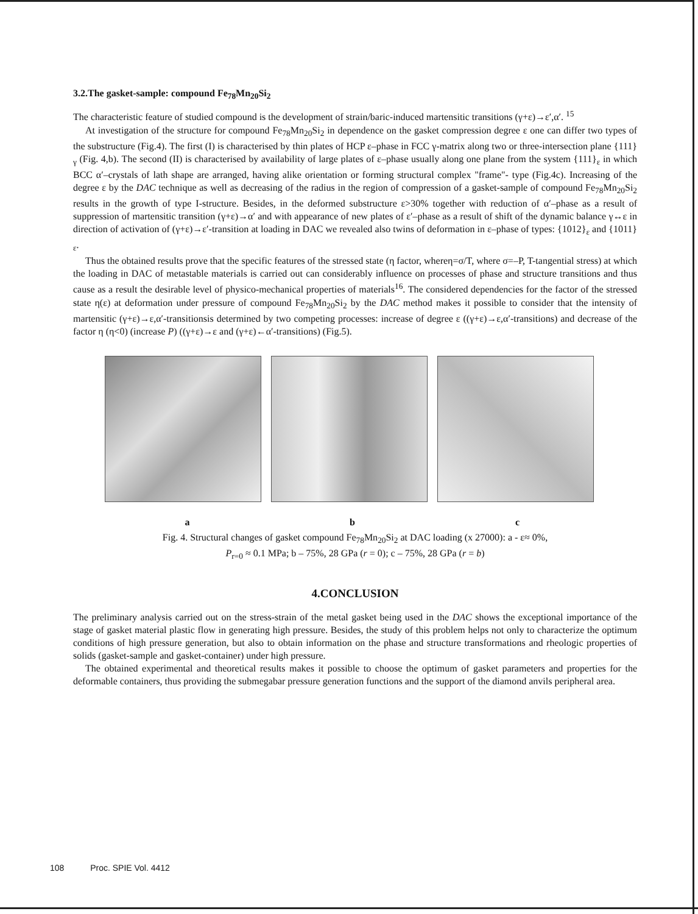3.2.The gasket-sample: compound Fe<sub>78</sub>Mn<sub>20</sub>Si<sub>2</sub>
The characteristic feature of studied compound is the development of strain/baric-induced martensitic transitions (γ+ε)→ε′,α′. <sup>15</sup>
At investigation of the structure for compound Fe<sub>78</sub>Mn<sub>20</sub>Si<sub>2</sub> in dependence on the gasket compression degree ε one can differ two types of the substructure (Fig.4). The first (I) is characterised by thin plates of HCP ε–phase in FCC γ-matrix along two or three-intersection plane {111}<sub>γ</sub> (Fig. 4,b). The second (II) is characterised by availability of large plates of ε–phase usually along one plane from the system {111}<sub>ε</sub> in which BCC α′–crystals of lath shape are arranged, having alike orientation or forming structural complex "frame"- type (Fig.4c). Increasing of the degree ε by the DAC technique as well as decreasing of the radius in the region of compression of a gasket-sample of compound Fe<sub>78</sub>Mn<sub>20</sub>Si<sub>2</sub> results in the growth of type I-structure. Besides, in the deformed substructure ε>30% together with reduction of α′–phase as a result of suppression of martensitic transition (γ+ε)→α′ and with appearance of new plates of ε′–phase as a result of shift of the dynamic balance γ↔ε in direction of activation of (γ+ε)→ε′-transition at loading in DAC we revealed also twins of deformation in ε–phase of types: {1012}<sub>ε</sub> and {1011}<sub>ε</sub>.
Thus the obtained results prove that the specific features of the stressed state (η factor, whereη=σ/T, where σ=–P, T-tangential stress) at which the loading in DAC of metastable materials is carried out can considerably influence on processes of phase and structure transitions and thus cause as a result the desirable level of physico-mechanical properties of materials<sup>16</sup>. The considered dependencies for the factor of the stressed state η(ε) at deformation under pressure of compound Fe<sub>78</sub>Mn<sub>20</sub>Si<sub>2</sub> by the DAC method makes it possible to consider that the intensity of martensitic (γ+ε)→ε,α′-transitionsis determined by two competing processes: increase of degree ε ((γ+ε)→ε,α′-transitions) and decrease of the factor η (η<0) (increase P) ((γ+ε)→ε and (γ+ε)←α′-transitions) (Fig.5).
a b c
Fig. 4. Structural changes of gasket compound Fe<sub>78</sub>Mn<sub>20</sub>Si<sub>2</sub> at DAC loading (x 27000): a - ε≈ 0%,
P<sub>r=0</sub> ≈ 0.1 MPa; b – 75%, 28 GPa (r = 0); c – 75%, 28 GPa (r = b)
4.CONCLUSION
The preliminary analysis carried out on the stress-strain of the metal gasket being used in the DAC shows the exceptional importance of the stage of gasket material plastic flow in generating high pressure. Besides, the study of this problem helps not only to characterize the optimum conditions of high pressure generation, but also to obtain information on the phase and structure transformations and rheologic properties of solids (gasket-sample and gasket-container) under high pressure.
The obtained experimental and theoretical results makes it possible to choose the optimum of gasket parameters and properties for the deformable containers, thus providing the submegabar pressure generation functions and the support of the diamond anvils peripheral area.
108 Proc. SPIE Vol. 4412